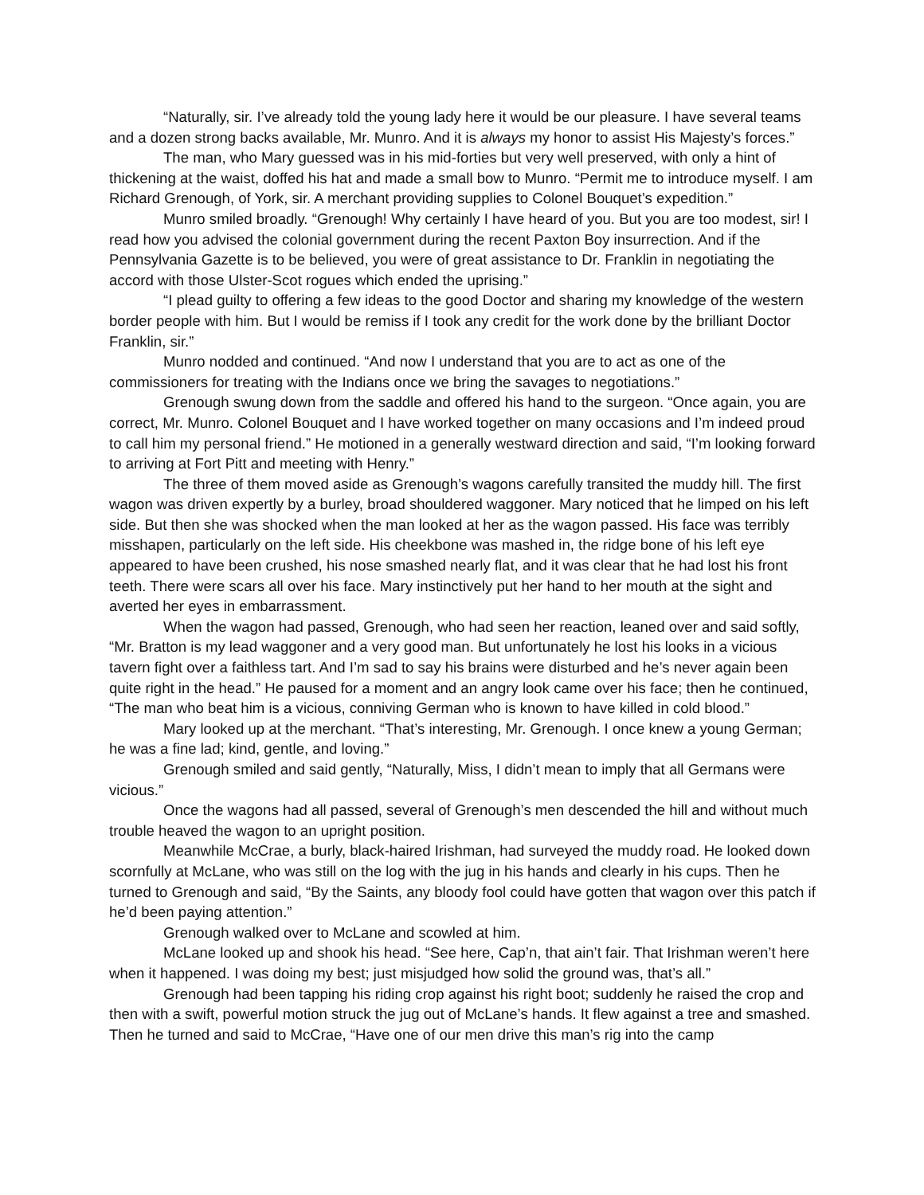“Naturally, sir. I’ve already told the young lady here it would be our pleasure. I have several teams and a dozen strong backs available, Mr. Munro. And it is always my honor to assist His Majesty’s forces.”
The man, who Mary guessed was in his mid-forties but very well preserved, with only a hint of thickening at the waist, doffed his hat and made a small bow to Munro. “Permit me to introduce myself. I am Richard Grenough, of York, sir. A merchant providing supplies to Colonel Bouquet’s expedition.”
Munro smiled broadly. “Grenough! Why certainly I have heard of you. But you are too modest, sir! I read how you advised the colonial government during the recent Paxton Boy insurrection. And if the Pennsylvania Gazette is to be believed, you were of great assistance to Dr. Franklin in negotiating the accord with those Ulster-Scot rogues which ended the uprising.”
“I plead guilty to offering a few ideas to the good Doctor and sharing my knowledge of the western border people with him. But I would be remiss if I took any credit for the work done by the brilliant Doctor Franklin, sir.”
Munro nodded and continued. “And now I understand that you are to act as one of the commissioners for treating with the Indians once we bring the savages to negotiations.”
Grenough swung down from the saddle and offered his hand to the surgeon. “Once again, you are correct, Mr. Munro. Colonel Bouquet and I have worked together on many occasions and I’m indeed proud to call him my personal friend.” He motioned in a generally westward direction and said, “I’m looking forward to arriving at Fort Pitt and meeting with Henry.”
The three of them moved aside as Grenough’s wagons carefully transited the muddy hill. The first wagon was driven expertly by a burley, broad shouldered waggoner. Mary noticed that he limped on his left side. But then she was shocked when the man looked at her as the wagon passed. His face was terribly misshapen, particularly on the left side. His cheekbone was mashed in, the ridge bone of his left eye appeared to have been crushed, his nose smashed nearly flat, and it was clear that he had lost his front teeth. There were scars all over his face. Mary instinctively put her hand to her mouth at the sight and averted her eyes in embarrassment.
When the wagon had passed, Grenough, who had seen her reaction, leaned over and said softly, “Mr. Bratton is my lead waggoner and a very good man. But unfortunately he lost his looks in a vicious tavern fight over a faithless tart. And I’m sad to say his brains were disturbed and he’s never again been quite right in the head.” He paused for a moment and an angry look came over his face; then he continued, “The man who beat him is a vicious, conniving German who is known to have killed in cold blood.”
Mary looked up at the merchant. “That’s interesting, Mr. Grenough. I once knew a young German; he was a fine lad; kind, gentle, and loving.”
Grenough smiled and said gently, “Naturally, Miss, I didn’t mean to imply that all Germans were vicious.”
Once the wagons had all passed, several of Grenough’s men descended the hill and without much trouble heaved the wagon to an upright position.
Meanwhile McCrae, a burly, black-haired Irishman, had surveyed the muddy road. He looked down scornfully at McLane, who was still on the log with the jug in his hands and clearly in his cups. Then he turned to Grenough and said, “By the Saints, any bloody fool could have gotten that wagon over this patch if he’d been paying attention.”
Grenough walked over to McLane and scowled at him.
McLane looked up and shook his head. “See here, Cap’n, that ain’t fair. That Irishman weren’t here when it happened. I was doing my best; just misjudged how solid the ground was, that’s all.”
Grenough had been tapping his riding crop against his right boot; suddenly he raised the crop and then with a swift, powerful motion struck the jug out of McLane’s hands. It flew against a tree and smashed. Then he turned and said to McCrae, “Have one of our men drive this man’s rig into the camp